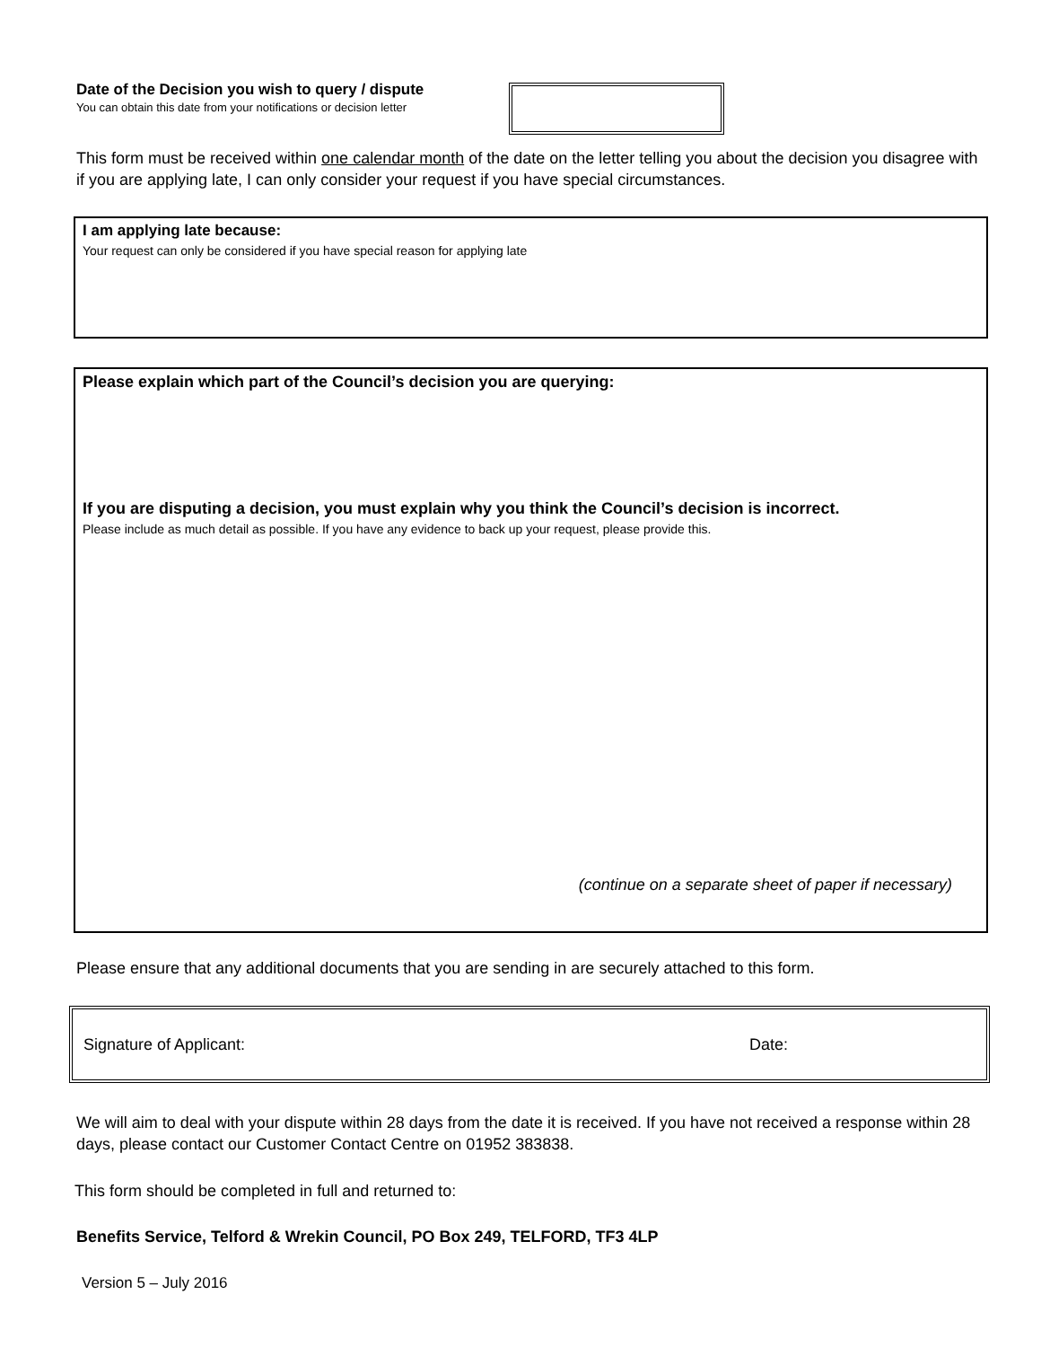Date of the Decision you wish to query / dispute
You can obtain this date from your notifications or decision letter
This form must be received within one calendar month of the date on the letter telling you about the decision you disagree with if you are applying late, I can only consider your request if you have special circumstances.
I am applying late because:
Your request can only be considered if you have special reason for applying late
Please explain which part of the Council’s decision you are querying:
If you are disputing a decision, you must explain why you think the Council’s decision is incorrect.
Please include as much detail as possible. If you have any evidence to back up your request, please provide this.
(continue on a separate sheet of paper if necessary)
Please ensure that any additional documents that you are sending in are securely attached to this form.
Signature of Applicant: Date:
We will aim to deal with your dispute within 28 days from the date it is received. If you have not received a response within 28 days, please contact our Customer Contact Centre on 01952 383838.
This form should be completed in full and returned to:
Benefits Service, Telford & Wrekin Council, PO Box 249, TELFORD, TF3 4LP
Version 5 – July 2016